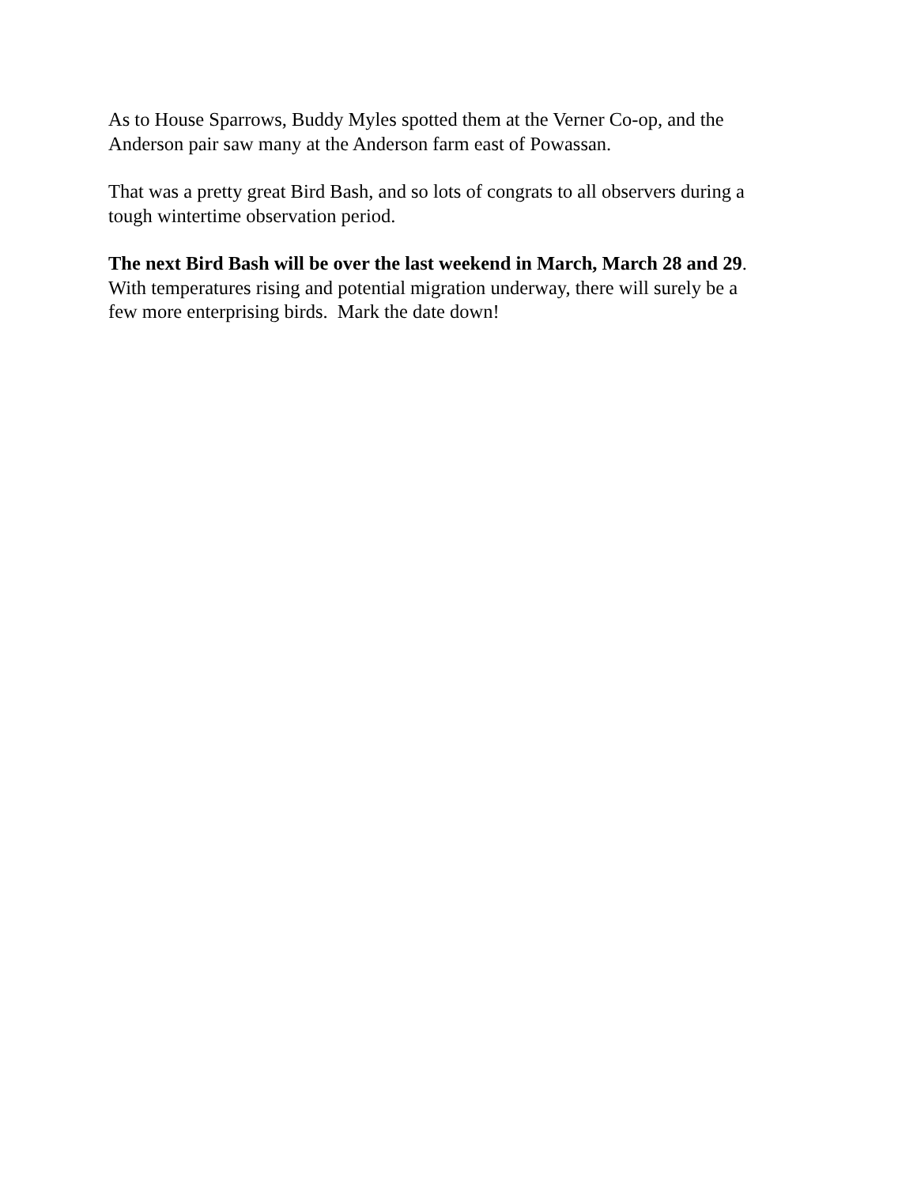As to House Sparrows, Buddy Myles spotted them at the Verner Co-op, and the
Anderson pair saw many at the Anderson farm east of Powassan.
That was a pretty great Bird Bash, and so lots of congrats to all observers during a
tough wintertime observation period.
The next Bird Bash will be over the last weekend in March, March 28 and 29.
With temperatures rising and potential migration underway, there will surely be a
few more enterprising birds. Mark the date down!